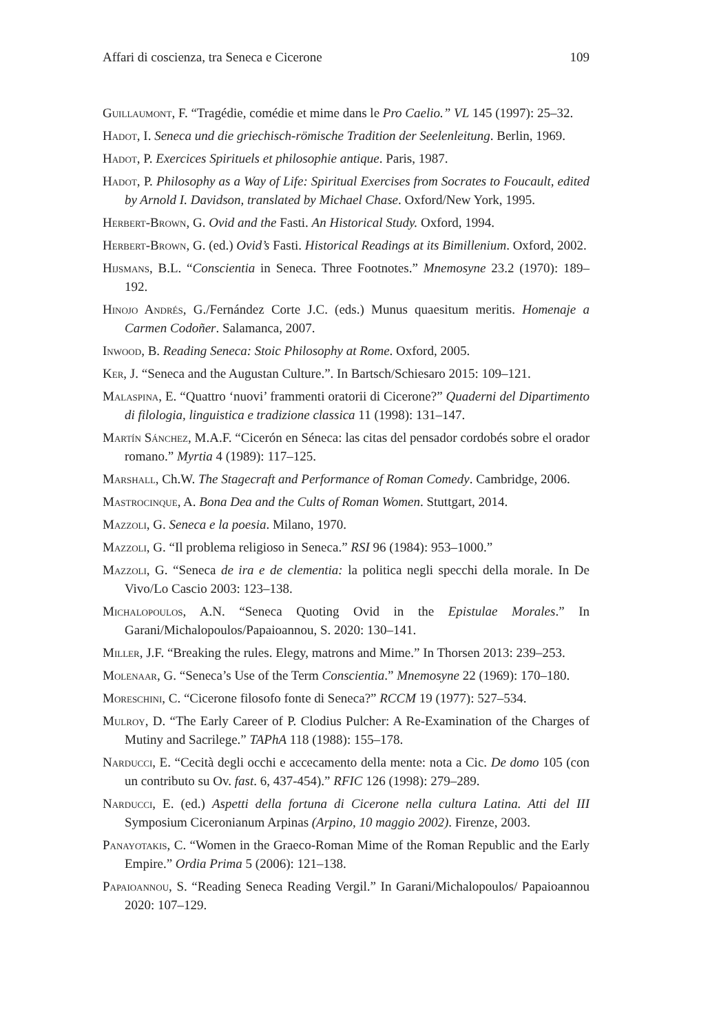Affari di coscienza, tra Seneca e Cicerone 109
Guillaumont, F. “Tragédie, comédie et mime dans le Pro Caelio.” VL 145 (1997): 25–32.
Hadot, I. Seneca und die griechisch-römische Tradition der Seelenleitung. Berlin, 1969.
Hadot, P. Exercices Spirituels et philosophie antique. Paris, 1987.
Hadot, P. Philosophy as a Way of Life: Spiritual Exercises from Socrates to Foucault, edited by Arnold I. Davidson, translated by Michael Chase. Oxford/New York, 1995.
Herbert-Brown, G. Ovid and the Fasti. An Historical Study. Oxford, 1994.
Herbert-Brown, G. (ed.) Ovid’s Fasti. Historical Readings at its Bimillenium. Oxford, 2002.
Hijsmans, B.L. “Conscientia in Seneca. Three Footnotes.” Mnemosyne 23.2 (1970): 189–192.
Hinojo Andrés, G./Fernández Corte J.C. (eds.) Munus quaesitum meritis. Homenaje a Carmen Codoñer. Salamanca, 2007.
Inwood, B. Reading Seneca: Stoic Philosophy at Rome. Oxford, 2005.
Ker, J. “Seneca and the Augustan Culture.”. In Bartsch/Schiesaro 2015: 109–121.
Malaspina, E. “Quattro ‘nuovi’ frammenti oratorii di Cicerone?” Quaderni del Dipartimento di filologia, linguistica e tradizione classica 11 (1998): 131–147.
Martín Sánchez, M.A.F. “Cicerón en Séneca: las citas del pensador cordobés sobre el orador romano.” Myrtia 4 (1989): 117–125.
Marshall, Ch.W. The Stagecraft and Performance of Roman Comedy. Cambridge, 2006.
Mastrocinque, A. Bona Dea and the Cults of Roman Women. Stuttgart, 2014.
Mazzoli, G. Seneca e la poesia. Milano, 1970.
Mazzoli, G. “Il problema religioso in Seneca.” RSI 96 (1984): 953–1000.”
Mazzoli, G. “Seneca de ira e de clementia: la politica negli specchi della morale. In De Vivo/Lo Cascio 2003: 123–138.
Michalopoulos, A.N. “Seneca Quoting Ovid in the Epistulae Morales.” In Garani/Michalopoulos/Papaioannou, S. 2020: 130–141.
Miller, J.F. “Breaking the rules. Elegy, matrons and Mime.” In Thorsen 2013: 239–253.
Molenaar, G. “Seneca’s Use of the Term Conscientia.” Mnemosyne 22 (1969): 170–180.
Moreschini, C. “Cicerone filosofo fonte di Seneca?” RCCM 19 (1977): 527–534.
Mulroy, D. “The Early Career of P. Clodius Pulcher: A Re-Examination of the Charges of Mutiny and Sacrilege.” TAPhA 118 (1988): 155–178.
Narducci, E. “Cecità degli occhi e accecamento della mente: nota a Cic. De domo 105 (con un contributo su Ov. fast. 6, 437-454).” RFIC 126 (1998): 279–289.
Narducci, E. (ed.) Aspetti della fortuna di Cicerone nella cultura Latina. Atti del III Symposium Ciceronianum Arpinas (Arpino, 10 maggio 2002). Firenze, 2003.
Panayotakis, C. “Women in the Graeco-Roman Mime of the Roman Republic and the Early Empire.” Ordia Prima 5 (2006): 121–138.
Papaioannou, S. “Reading Seneca Reading Vergil.” In Garani/Michalopoulos/ Papaioannou 2020: 107–129.